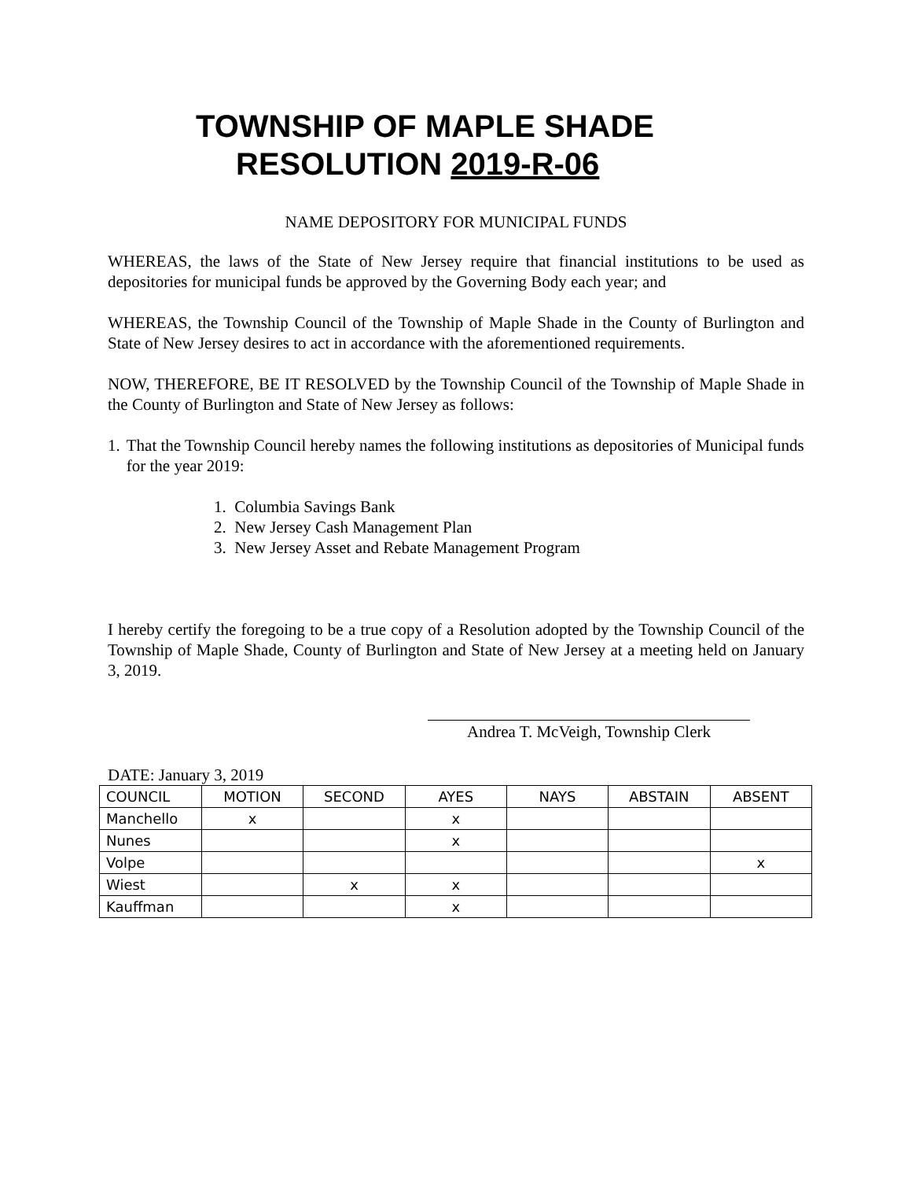TOWNSHIP OF MAPLE SHADE
RESOLUTION 2019-R-06
NAME DEPOSITORY FOR MUNICIPAL FUNDS
WHEREAS, the laws of the State of New Jersey require that financial institutions to be used as depositories for municipal funds be approved by the Governing Body each year; and
WHEREAS, the Township Council of the Township of Maple Shade in the County of Burlington and State of New Jersey desires to act in accordance with the aforementioned requirements.
NOW, THEREFORE, BE IT RESOLVED by the Township Council of the Township of Maple Shade in the County of Burlington and State of New Jersey as follows:
1. That the Township Council hereby names the following institutions as depositories of Municipal funds for the year 2019:
1. Columbia Savings Bank
2. New Jersey Cash Management Plan
3. New Jersey Asset and Rebate Management Program
I hereby certify the foregoing to be a true copy of a Resolution adopted by the Township Council of the Township of Maple Shade, County of Burlington and State of New Jersey at a meeting held on January 3, 2019.
Andrea T. McVeigh, Township Clerk
DATE: January 3, 2019
| COUNCIL | MOTION | SECOND | AYES | NAYS | ABSTAIN | ABSENT |
| Manchello | x | | x | | | |
| Nunes | | | x | | | |
| Volpe | | | | | | x |
| Wiest | | x | x | | | |
| Kauffman | | | x | | | |